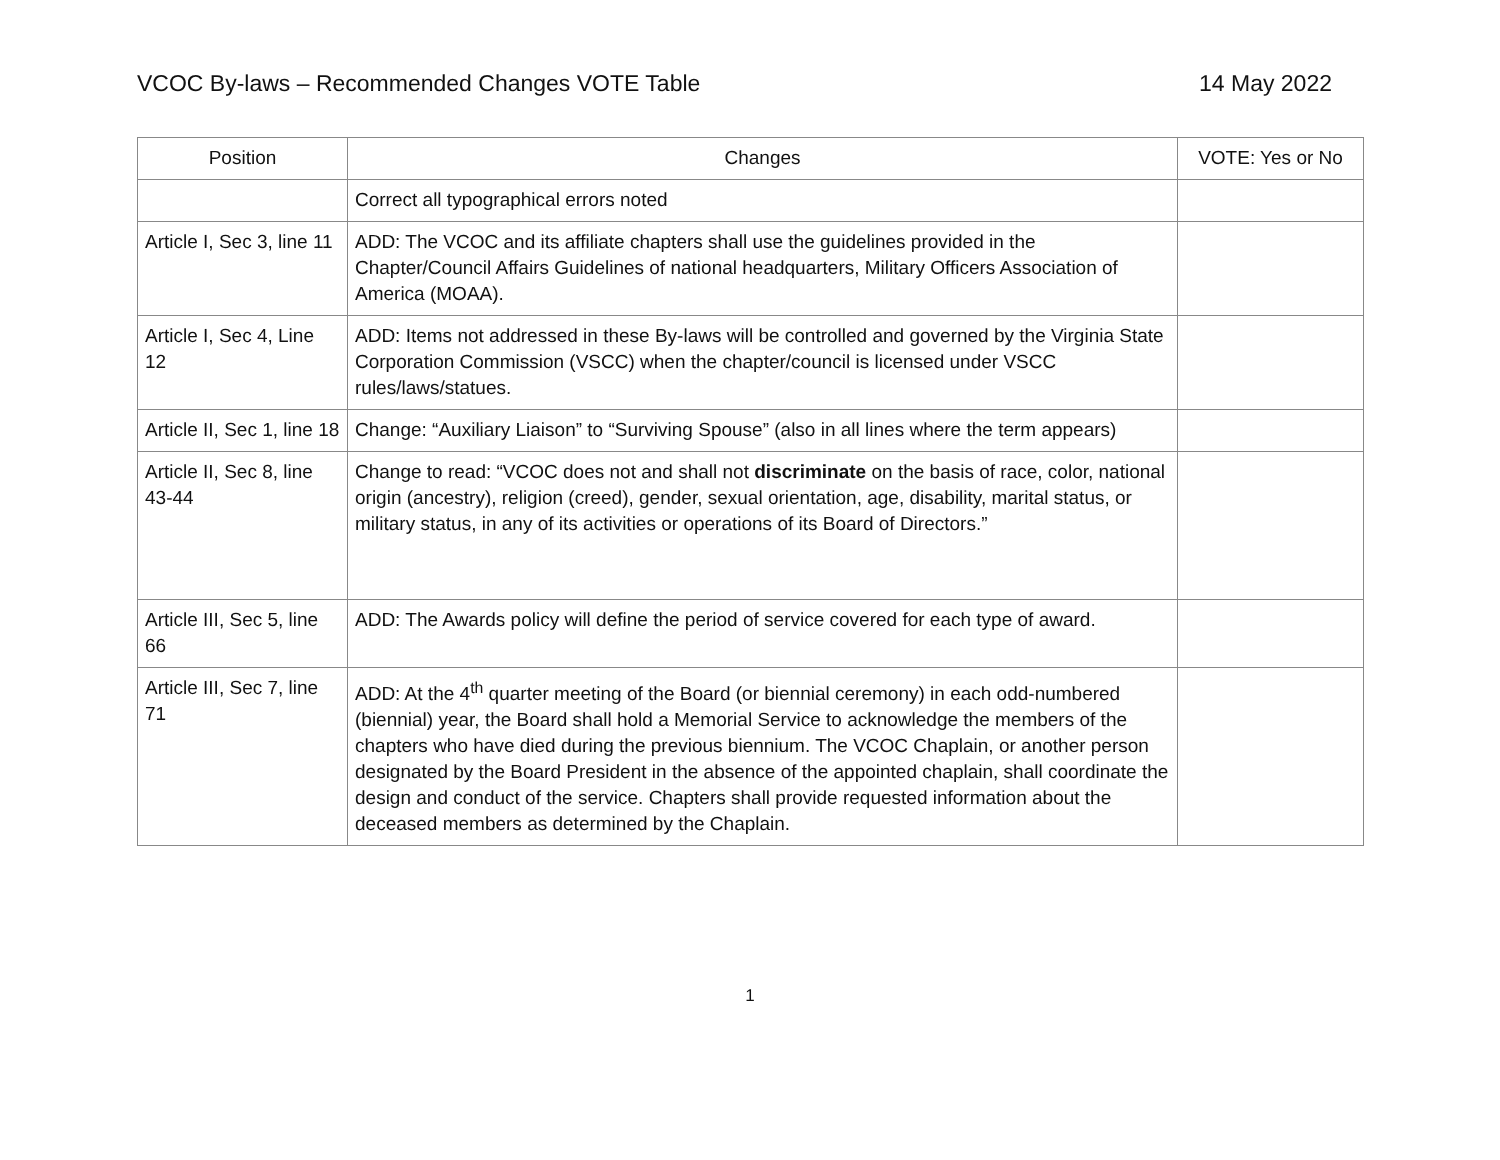VCOC By-laws – Recommended Changes VOTE Table 14 May 2022
| Position | Changes | VOTE: Yes or No |
| --- | --- | --- |
| | Correct all typographical errors noted | |
| Article I, Sec 3, line 11 | ADD: The VCOC and its affiliate chapters shall use the guidelines provided in the Chapter/Council Affairs Guidelines of national headquarters, Military Officers Association of America (MOAA). | |
| Article I, Sec 4, Line 12 | ADD: Items not addressed in these By-laws will be controlled and governed by the Virginia State Corporation Commission (VSCC) when the chapter/council is licensed under VSCC rules/laws/statues. | |
| Article II, Sec 1, line 18 | Change: “Auxiliary Liaison” to “Surviving Spouse” (also in all lines where the term appears) | |
| Article II, Sec 8, line 43-44 | Change to read: “VCOC does not and shall not discriminate on the basis of race, color, national origin (ancestry), religion (creed), gender, sexual orientation, age, disability, marital status, or military status, in any of its activities or operations of its Board of Directors.” | |
| Article III, Sec 5, line 66 | ADD: The Awards policy will define the period of service covered for each type of award. | |
| Article III, Sec 7, line 71 | ADD: At the 4<sup>th</sup> quarter meeting of the Board (or biennial ceremony) in each odd-numbered (biennial) year, the Board shall hold a Memorial Service to acknowledge the members of the chapters who have died during the previous biennium. The VCOC Chaplain, or another person designated by the Board President in the absence of the appointed chaplain, shall coordinate the design and conduct of the service. Chapters shall provide requested information about the deceased members as determined by the Chaplain. | |
1